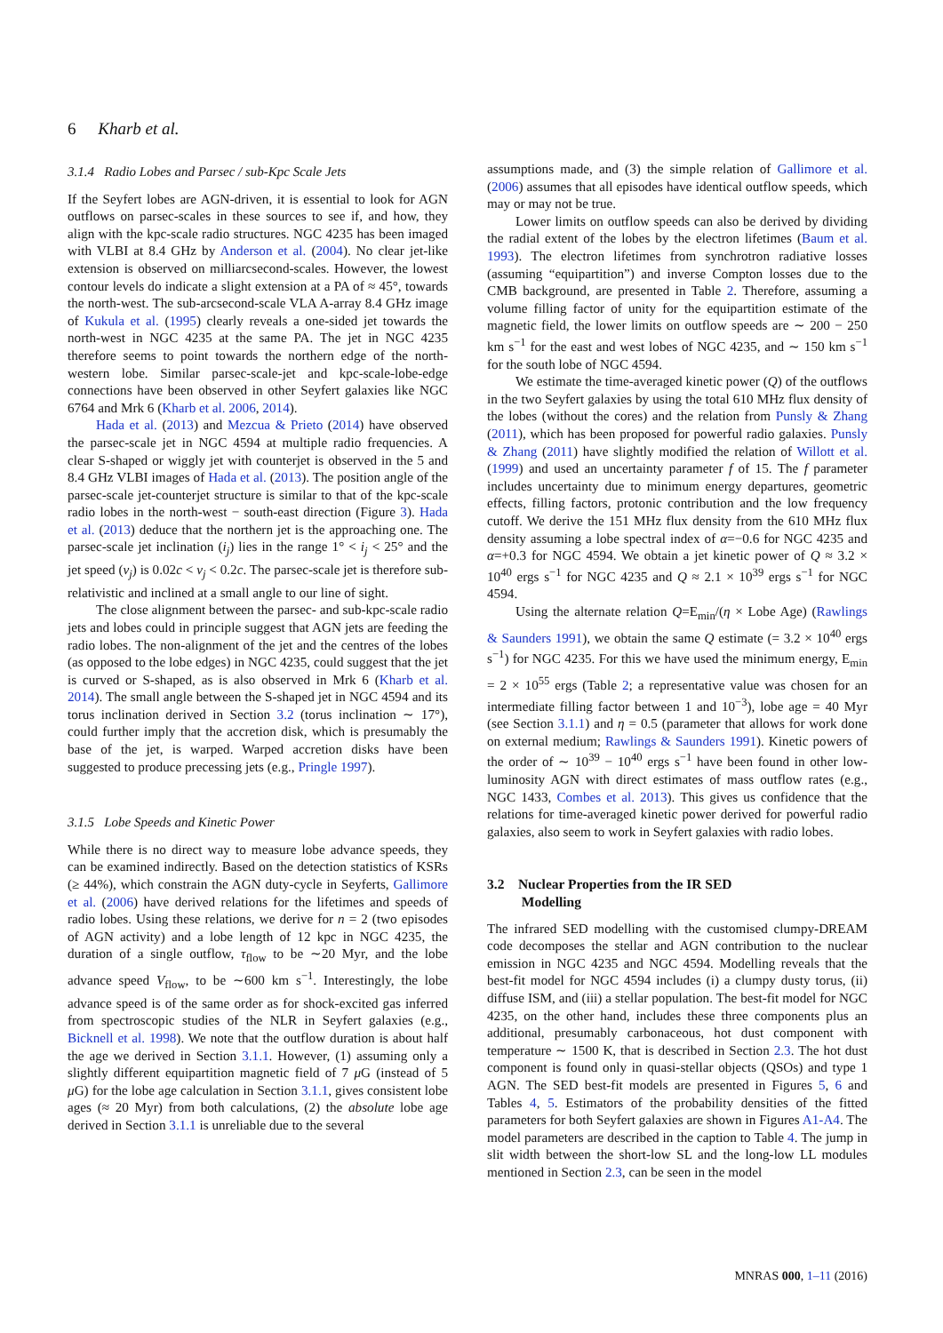6 Kharb et al.
3.1.4 Radio Lobes and Parsec / sub-Kpc Scale Jets
If the Seyfert lobes are AGN-driven, it is essential to look for AGN outflows on parsec-scales in these sources to see if, and how, they align with the kpc-scale radio structures. NGC 4235 has been imaged with VLBI at 8.4 GHz by Anderson et al. (2004). No clear jet-like extension is observed on milliarcsecond-scales. However, the lowest contour levels do indicate a slight extension at a PA of ≈ 45°, towards the north-west. The sub-arcsecond-scale VLA A-array 8.4 GHz image of Kukula et al. (1995) clearly reveals a one-sided jet towards the north-west in NGC 4235 at the same PA. The jet in NGC 4235 therefore seems to point towards the northern edge of the north-western lobe. Similar parsec-scale-jet and kpc-scale-lobe-edge connections have been observed in other Seyfert galaxies like NGC 6764 and Mrk 6 (Kharb et al. 2006, 2014).
Hada et al. (2013) and Mezcua & Prieto (2014) have observed the parsec-scale jet in NGC 4594 at multiple radio frequencies. A clear S-shaped or wiggly jet with counterjet is observed in the 5 and 8.4 GHz VLBI images of Hada et al. (2013). The position angle of the parsec-scale jet-counterjet structure is similar to that of the kpc-scale radio lobes in the north-west − south-east direction (Figure 3). Hada et al. (2013) deduce that the northern jet is the approaching one. The parsec-scale jet inclination (i<sub>j</sub>) lies in the range 1° < i<sub>j</sub> < 25° and the jet speed (v<sub>j</sub>) is 0.02c < v<sub>j</sub> < 0.2c. The parsec-scale jet is therefore sub-relativistic and inclined at a small angle to our line of sight.
The close alignment between the parsec- and sub-kpc-scale radio jets and lobes could in principle suggest that AGN jets are feeding the radio lobes. The non-alignment of the jet and the centres of the lobes (as opposed to the lobe edges) in NGC 4235, could suggest that the jet is curved or S-shaped, as is also observed in Mrk 6 (Kharb et al. 2014). The small angle between the S-shaped jet in NGC 4594 and its torus inclination derived in Section 3.2 (torus inclination ∼ 17°), could further imply that the accretion disk, which is presumably the base of the jet, is warped. Warped accretion disks have been suggested to produce precessing jets (e.g., Pringle 1997).
3.1.5 Lobe Speeds and Kinetic Power
While there is no direct way to measure lobe advance speeds, they can be examined indirectly. Based on the detection statistics of KSRs (≥ 44%), which constrain the AGN duty-cycle in Seyferts, Gallimore et al. (2006) have derived relations for the lifetimes and speeds of radio lobes. Using these relations, we derive for n = 2 (two episodes of AGN activity) and a lobe length of 12 kpc in NGC 4235, the duration of a single outflow, τ<sub>flow</sub> to be ∼20 Myr, and the lobe advance speed V<sub>flow</sub>, to be ∼600 km s<sup>−1</sup>. Interestingly, the lobe advance speed is of the same order as for shock-excited gas inferred from spectroscopic studies of the NLR in Seyfert galaxies (e.g., Bicknell et al. 1998). We note that the outflow duration is about half the age we derived in Section 3.1.1. However, (1) assuming only a slightly different equipartition magnetic field of 7 μ G (instead of 5 μ G) for the lobe age calculation in Section 3.1.1, gives consistent lobe ages (≈ 20 Myr) from both calculations, (2) the absolute lobe age derived in Section 3.1.1 is unreliable due to the several
assumptions made, and (3) the simple relation of Gallimore et al. (2006) assumes that all episodes have identical outflow speeds, which may or may not be true.
Lower limits on outflow speeds can also be derived by dividing the radial extent of the lobes by the electron lifetimes (Baum et al. 1993). The electron lifetimes from synchrotron radiative losses (assuming “equipartition”) and inverse Compton losses due to the CMB background, are presented in Table 2. Therefore, assuming a volume filling factor of unity for the equipartition estimate of the magnetic field, the lower limits on outflow speeds are ∼ 200 − 250 km s<sup>−1</sup> for the east and west lobes of NGC 4235, and ∼ 150 km s<sup>−1</sup> for the south lobe of NGC 4594.
We estimate the time-averaged kinetic power (Q) of the outflows in the two Seyfert galaxies by using the total 610 MHz flux density of the lobes (without the cores) and the relation from Punsly & Zhang (2011), which has been proposed for powerful radio galaxies. Punsly & Zhang (2011) have slightly modified the relation of Willott et al. (1999) and used an uncertainty parameter f of 15. The f parameter includes uncertainty due to minimum energy departures, geometric effects, filling factors, protonic contribution and the low frequency cutoff. We derive the 151 MHz flux density from the 610 MHz flux density assuming a lobe spectral index of α=−0.6 for NGC 4235 and α=+0.3 for NGC 4594. We obtain a jet kinetic power of Q ≈ 3.2 × 10<sup>40</sup> ergs s<sup>−1</sup> for NGC 4235 and Q ≈ 2.1 × 10<sup>39</sup> ergs s<sup>−1</sup> for NGC 4594.
Using the alternate relation Q=E<sub>min</sub>/(η × Lobe Age) (Rawlings & Saunders 1991), we obtain the same Q estimate (= 3.2 × 10<sup>40</sup> ergs s<sup>−1</sup>) for NGC 4235. For this we have used the minimum energy, E<sub>min</sub> = 2 × 10<sup>55</sup> ergs (Table 2; a representative value was chosen for an intermediate filling factor between 1 and 10<sup>−3</sup>), lobe age = 40 Myr (see Section 3.1.1) and η = 0.5 (parameter that allows for work done on external medium; Rawlings & Saunders 1991). Kinetic powers of the order of ∼ 10<sup>39</sup> − 10<sup>40</sup> ergs s<sup>−1</sup> have been found in other low-luminosity AGN with direct estimates of mass outflow rates (e.g., NGC 1433, Combes et al. 2013). This gives us confidence that the relations for time-averaged kinetic power derived for powerful radio galaxies, also seem to work in Seyfert galaxies with radio lobes.
3.2 Nuclear Properties from the IR SED
Modelling
The infrared SED modelling with the customised clumpy-DREAM code decomposes the stellar and AGN contribution to the nuclear emission in NGC 4235 and NGC 4594. Modelling reveals that the best-fit model for NGC 4594 includes (i) a clumpy dusty torus, (ii) diffuse ISM, and (iii) a stellar population. The best-fit model for NGC 4235, on the other hand, includes these three components plus an additional, presumably carbonaceous, hot dust component with temperature ∼ 1500 K, that is described in Section 2.3. The hot dust component is found only in quasi-stellar objects (QSOs) and type 1 AGN. The SED best-fit models are presented in Figures 5, 6 and Tables 4, 5. Estimators of the probability densities of the fitted parameters for both Seyfert galaxies are shown in Figures A1-A4. The model parameters are described in the caption to Table 4. The jump in slit width between the short-low SL and the long-low LL modules mentioned in Section 2.3, can be seen in the model
MNRAS 000, 1–11 (2016)